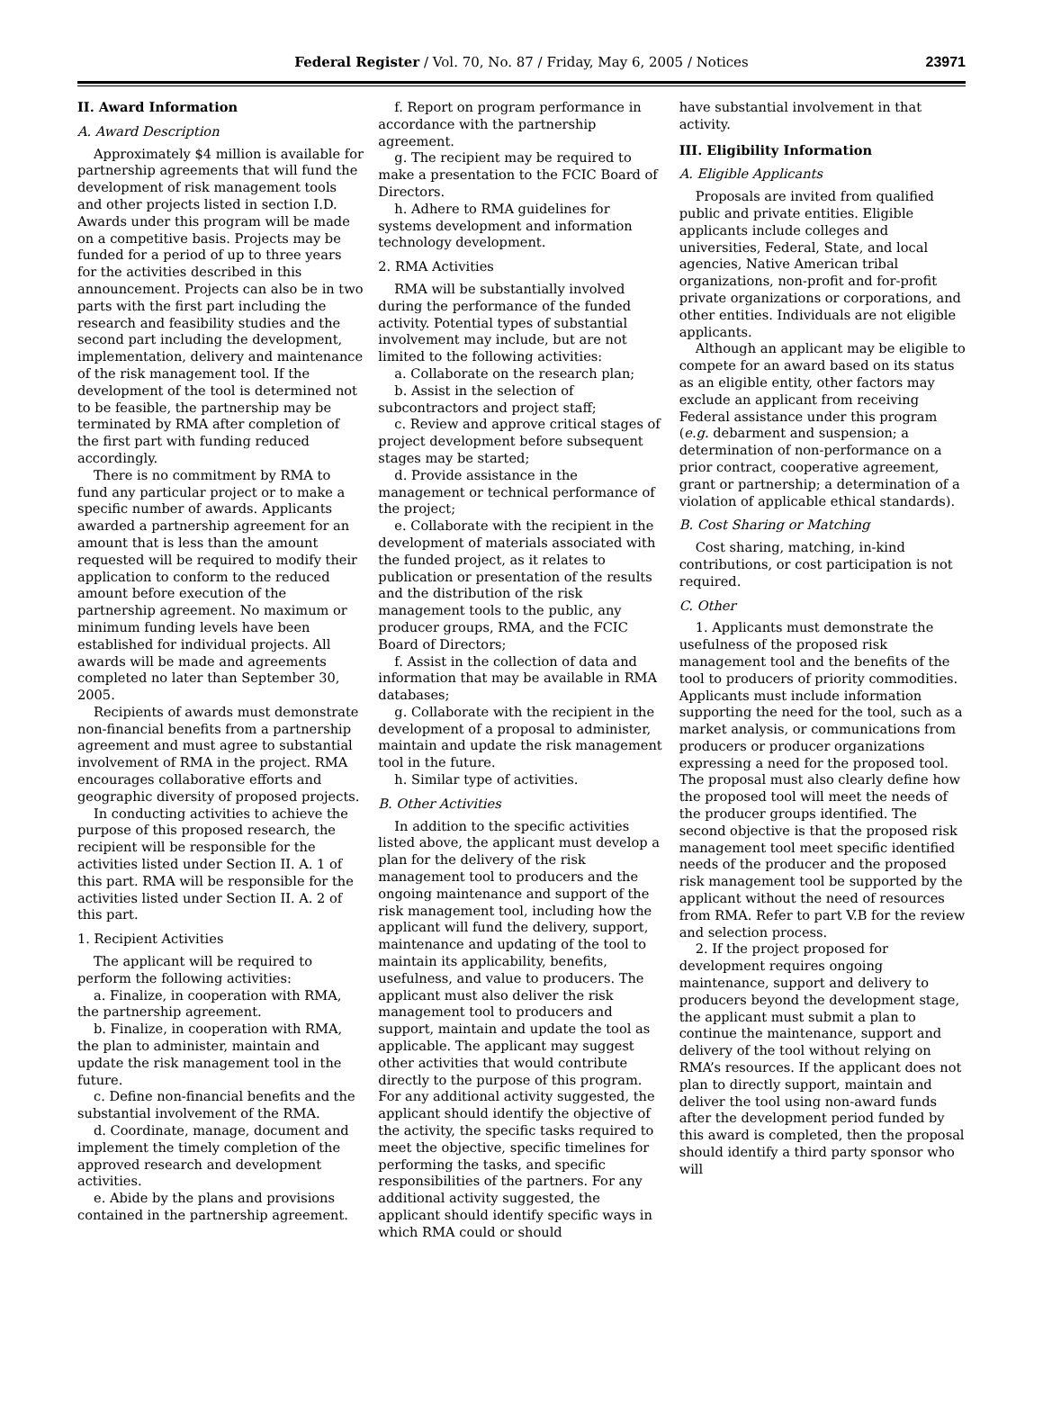Federal Register / Vol. 70, No. 87 / Friday, May 6, 2005 / Notices 23971
II. Award Information
A. Award Description
Approximately $4 million is available for partnership agreements that will fund the development of risk management tools and other projects listed in section I.D. Awards under this program will be made on a competitive basis. Projects may be funded for a period of up to three years for the activities described in this announcement. Projects can also be in two parts with the first part including the research and feasibility studies and the second part including the development, implementation, delivery and maintenance of the risk management tool. If the development of the tool is determined not to be feasible, the partnership may be terminated by RMA after completion of the first part with funding reduced accordingly.
There is no commitment by RMA to fund any particular project or to make a specific number of awards. Applicants awarded a partnership agreement for an amount that is less than the amount requested will be required to modify their application to conform to the reduced amount before execution of the partnership agreement. No maximum or minimum funding levels have been established for individual projects. All awards will be made and agreements completed no later than September 30, 2005.
Recipients of awards must demonstrate non-financial benefits from a partnership agreement and must agree to substantial involvement of RMA in the project. RMA encourages collaborative efforts and geographic diversity of proposed projects.
In conducting activities to achieve the purpose of this proposed research, the recipient will be responsible for the activities listed under Section II. A. 1 of this part. RMA will be responsible for the activities listed under Section II. A. 2 of this part.
1. Recipient Activities
The applicant will be required to perform the following activities:
a. Finalize, in cooperation with RMA, the partnership agreement.
b. Finalize, in cooperation with RMA, the plan to administer, maintain and update the risk management tool in the future.
c. Define non-financial benefits and the substantial involvement of the RMA.
d. Coordinate, manage, document and implement the timely completion of the approved research and development activities.
e. Abide by the plans and provisions contained in the partnership agreement.
f. Report on program performance in accordance with the partnership agreement.
g. The recipient may be required to make a presentation to the FCIC Board of Directors.
h. Adhere to RMA guidelines for systems development and information technology development.
2. RMA Activities
RMA will be substantially involved during the performance of the funded activity. Potential types of substantial involvement may include, but are not limited to the following activities:
a. Collaborate on the research plan;
b. Assist in the selection of subcontractors and project staff;
c. Review and approve critical stages of project development before subsequent stages may be started;
d. Provide assistance in the management or technical performance of the project;
e. Collaborate with the recipient in the development of materials associated with the funded project, as it relates to publication or presentation of the results and the distribution of the risk management tools to the public, any producer groups, RMA, and the FCIC Board of Directors;
f. Assist in the collection of data and information that may be available in RMA databases;
g. Collaborate with the recipient in the development of a proposal to administer, maintain and update the risk management tool in the future.
h. Similar type of activities.
B. Other Activities
In addition to the specific activities listed above, the applicant must develop a plan for the delivery of the risk management tool to producers and the ongoing maintenance and support of the risk management tool, including how the applicant will fund the delivery, support, maintenance and updating of the tool to maintain its applicability, benefits, usefulness, and value to producers. The applicant must also deliver the risk management tool to producers and support, maintain and update the tool as applicable. The applicant may suggest other activities that would contribute directly to the purpose of this program. For any additional activity suggested, the applicant should identify the objective of the activity, the specific tasks required to meet the objective, specific timelines for performing the tasks, and specific responsibilities of the partners. For any additional activity suggested, the applicant should identify specific ways in which RMA could or should
have substantial involvement in that activity.
III. Eligibility Information
A. Eligible Applicants
Proposals are invited from qualified public and private entities. Eligible applicants include colleges and universities, Federal, State, and local agencies, Native American tribal organizations, non-profit and for-profit private organizations or corporations, and other entities. Individuals are not eligible applicants.
Although an applicant may be eligible to compete for an award based on its status as an eligible entity, other factors may exclude an applicant from receiving Federal assistance under this program (e.g. debarment and suspension; a determination of non-performance on a prior contract, cooperative agreement, grant or partnership; a determination of a violation of applicable ethical standards).
B. Cost Sharing or Matching
Cost sharing, matching, in-kind contributions, or cost participation is not required.
C. Other
1. Applicants must demonstrate the usefulness of the proposed risk management tool and the benefits of the tool to producers of priority commodities. Applicants must include information supporting the need for the tool, such as a market analysis, or communications from producers or producer organizations expressing a need for the proposed tool. The proposal must also clearly define how the proposed tool will meet the needs of the producer groups identified. The second objective is that the proposed risk management tool meet specific identified needs of the producer and the proposed risk management tool be supported by the applicant without the need of resources from RMA. Refer to part V.B for the review and selection process.
2. If the project proposed for development requires ongoing maintenance, support and delivery to producers beyond the development stage, the applicant must submit a plan to continue the maintenance, support and delivery of the tool without relying on RMA’s resources. If the applicant does not plan to directly support, maintain and deliver the tool using non-award funds after the development period funded by this award is completed, then the proposal should identify a third party sponsor who will